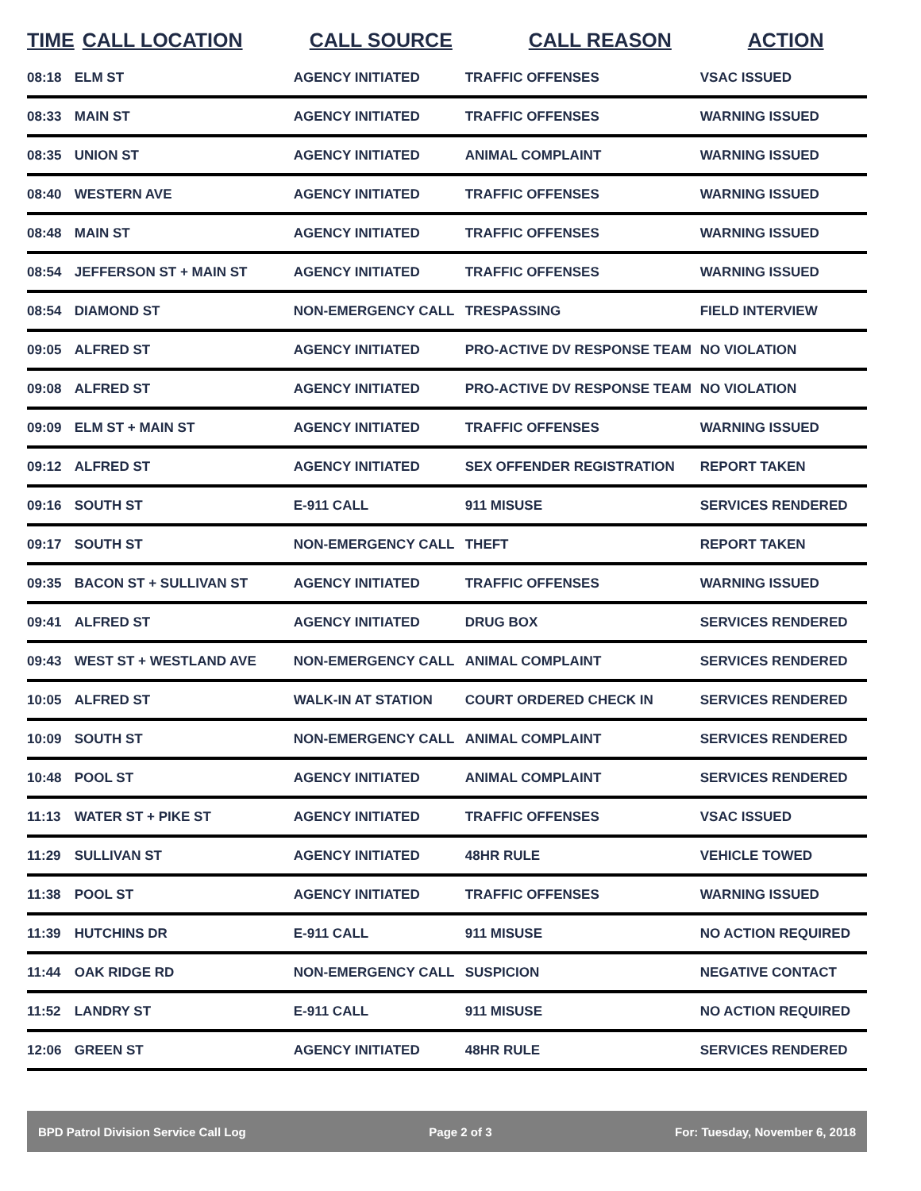| TIME | CALL LOCATION | CALL SOURCE | CALL REASON | ACTION |
| --- | --- | --- | --- | --- |
| 08:18 | ELM ST | AGENCY INITIATED | TRAFFIC OFFENSES | VSAC ISSUED |
| 08:33 | MAIN ST | AGENCY INITIATED | TRAFFIC OFFENSES | WARNING ISSUED |
| 08:35 | UNION ST | AGENCY INITIATED | ANIMAL COMPLAINT | WARNING ISSUED |
| 08:40 | WESTERN AVE | AGENCY INITIATED | TRAFFIC OFFENSES | WARNING ISSUED |
| 08:48 | MAIN ST | AGENCY INITIATED | TRAFFIC OFFENSES | WARNING ISSUED |
| 08:54 | JEFFERSON ST + MAIN ST | AGENCY INITIATED | TRAFFIC OFFENSES | WARNING ISSUED |
| 08:54 | DIAMOND ST | NON-EMERGENCY CALL | TRESPASSING | FIELD INTERVIEW |
| 09:05 | ALFRED ST | AGENCY INITIATED | PRO-ACTIVE DV RESPONSE TEAM | NO VIOLATION |
| 09:08 | ALFRED ST | AGENCY INITIATED | PRO-ACTIVE DV RESPONSE TEAM | NO VIOLATION |
| 09:09 | ELM ST + MAIN ST | AGENCY INITIATED | TRAFFIC OFFENSES | WARNING ISSUED |
| 09:12 | ALFRED ST | AGENCY INITIATED | SEX OFFENDER REGISTRATION | REPORT TAKEN |
| 09:16 | SOUTH ST | E-911 CALL | 911 MISUSE | SERVICES RENDERED |
| 09:17 | SOUTH ST | NON-EMERGENCY CALL | THEFT | REPORT TAKEN |
| 09:35 | BACON ST + SULLIVAN ST | AGENCY INITIATED | TRAFFIC OFFENSES | WARNING ISSUED |
| 09:41 | ALFRED ST | AGENCY INITIATED | DRUG BOX | SERVICES RENDERED |
| 09:43 | WEST ST + WESTLAND AVE | NON-EMERGENCY CALL | ANIMAL COMPLAINT | SERVICES RENDERED |
| 10:05 | ALFRED ST | WALK-IN AT STATION | COURT ORDERED CHECK IN | SERVICES RENDERED |
| 10:09 | SOUTH ST | NON-EMERGENCY CALL | ANIMAL COMPLAINT | SERVICES RENDERED |
| 10:48 | POOL ST | AGENCY INITIATED | ANIMAL COMPLAINT | SERVICES RENDERED |
| 11:13 | WATER ST + PIKE ST | AGENCY INITIATED | TRAFFIC OFFENSES | VSAC ISSUED |
| 11:29 | SULLIVAN ST | AGENCY INITIATED | 48HR RULE | VEHICLE TOWED |
| 11:38 | POOL ST | AGENCY INITIATED | TRAFFIC OFFENSES | WARNING ISSUED |
| 11:39 | HUTCHINS DR | E-911 CALL | 911 MISUSE | NO ACTION REQUIRED |
| 11:44 | OAK RIDGE RD | NON-EMERGENCY CALL | SUSPICION | NEGATIVE CONTACT |
| 11:52 | LANDRY ST | E-911 CALL | 911 MISUSE | NO ACTION REQUIRED |
| 12:06 | GREEN ST | AGENCY INITIATED | 48HR RULE | SERVICES RENDERED |
BPD Patrol Division Service Call Log Page 2 of 3 For: Tuesday, November 6, 2018